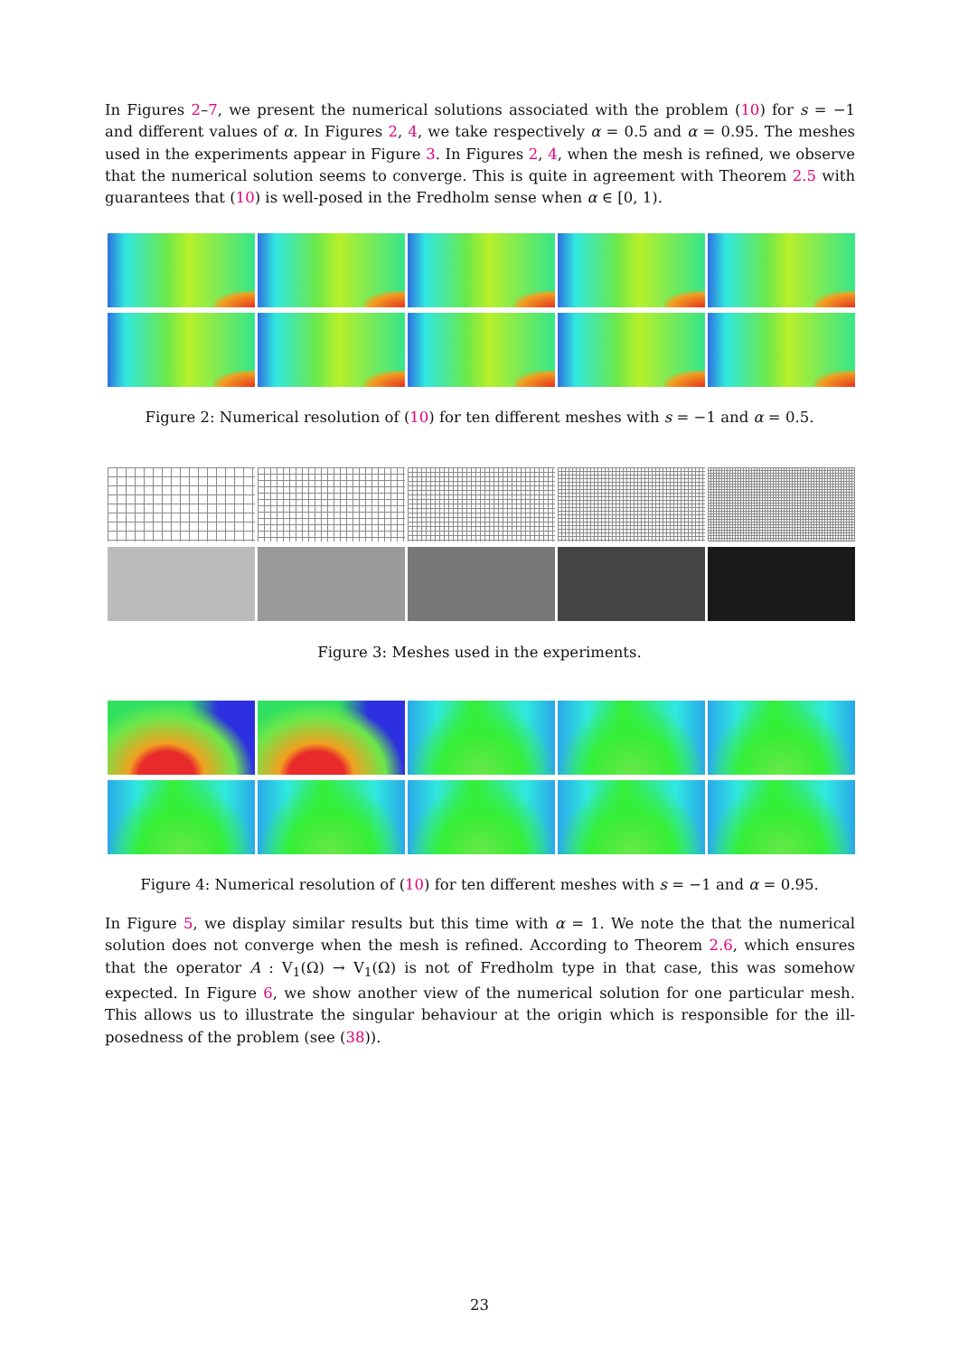In Figures 2–7, we present the numerical solutions associated with the problem (10) for s = −1 and different values of α. In Figures 2, 4, we take respectively α = 0.5 and α = 0.95. The meshes used in the experiments appear in Figure 3. In Figures 2, 4, when the mesh is refined, we observe that the numerical solution seems to converge. This is quite in agreement with Theorem 2.5 with guarantees that (10) is well-posed in the Fredholm sense when α ∈ [0, 1).
Figure 2: Numerical resolution of (10) for ten different meshes with s = −1 and α = 0.5.
Figure 3: Meshes used in the experiments.
Figure 4: Numerical resolution of (10) for ten different meshes with s = −1 and α = 0.95.
In Figure 5, we display similar results but this time with α = 1. We note the that the numerical solution does not converge when the mesh is refined. According to Theorem 2.6, which ensures that the operator A : V<sub>1</sub>(Ω) → V<sub>1</sub>(Ω) is not of Fredholm type in that case, this was somehow expected. In Figure 6, we show another view of the numerical solution for one particular mesh. This allows us to illustrate the singular behaviour at the origin which is responsible for the ill-posedness of the problem (see (38)).
23